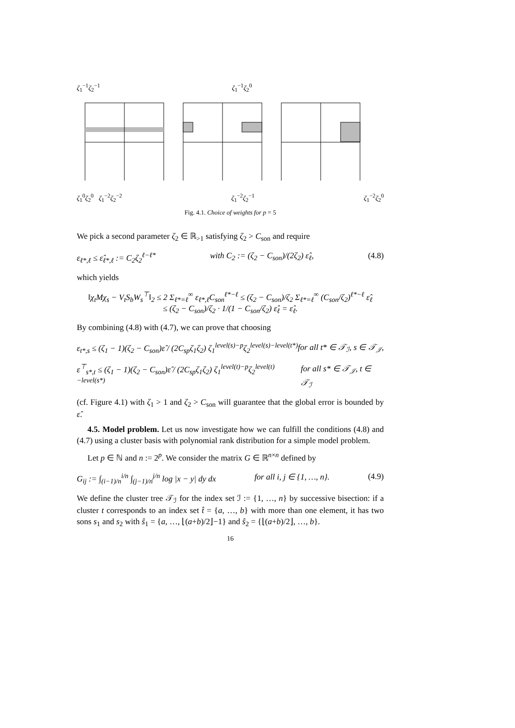ζ<sub>1</sub><sup>−1</sup>ζ<sub>2</sub><sup>−1</sup> ζ<sub>1</sub><sup>−1</sup>ζ<sub>2</sub><sup>0</sup>
ζ<sub>1</sub><sup>0</sup>ζ<sub>2</sub><sup>0</sup> ζ<sub>1</sub><sup>−2</sup>ζ<sub>2</sub><sup>−2</sup> ζ<sub>1</sub><sup>−2</sup>ζ<sub>2</sub><sup>−1</sup> ζ<sub>1</sub><sup>−2</sup>ζ<sub>2</sub><sup>0</sup>
Fig. 4.1. Choice of weights for p = 5
We pick a second parameter ζ<sub>2</sub> ∈ ℝ<sub>>1</sub> satisfying ζ<sub>2</sub> > C<sub>son</sub> and require
ε<sub>ℓ*,ℓ</sub> ≤ ε̂<sub>ℓ*,ℓ</sub> := C<sub>2</sub>ζ<sub>2</sub><sup>ℓ−ℓ*</sup> with C<sub>2</sub> := (ζ<sub>2</sub> − C<sub>son</sub>)/(2ζ<sub>2</sub>) ε̂<sub>ℓ</sub>, (4.8)
which yields
‖χ<sub>t</sub>Mχ<sub>s</sub> − V<sub>t</sub>S<sub>b</sub>W<sub>s</sub><sup>⊤</sup>‖<sub>2</sub> ≤ 2 Σ<sub>ℓ*=ℓ</sub><sup>∞</sup> ε<sub>ℓ*,ℓ</sub>C<sub>son</sub><sup>ℓ*−ℓ</sup> ≤ (ζ<sub>2</sub> − C<sub>son</sub>)/ζ<sub>2</sub> Σ<sub>ℓ*=ℓ</sub><sup>∞</sup> (C<sub>son</sub>/ζ<sub>2</sub>)<sup>ℓ*−ℓ</sup> ε̂<sub>ℓ</sub>
≤ (ζ<sub>2</sub> − C<sub>son</sub>)/ζ<sub>2</sub> · 1/(1 − C<sub>son</sub>/ζ<sub>2</sub>) ε̂<sub>ℓ</sub> = ε̂<sub>ℓ</sub>.
By combining (4.8) with (4.7), we can prove that choosing
ε<sub>t*,s</sub> ≤ (ζ<sub>1</sub> − 1)(ζ<sub>2</sub> − C<sub>son</sub>)ε̂ / (2C<sub>sp</sub>ζ<sub>1</sub>ζ<sub>2</sub>) ζ<sub>1</sub><sup>level(s)−p</sup>ζ<sub>2</sub><sup>level(s)−level(t*)</sup> for all t* ∈ 𝒯<sub>ℐ</sub>, s ∈ 𝒯<sub>𝒥</sub>,
ε<sup>⊤</sup><sub>s*,t</sub> ≤ (ζ<sub>1</sub> − 1)(ζ<sub>2</sub> − C<sub>son</sub>)ε̂ / (2C<sub>sp</sub>ζ<sub>1</sub>ζ<sub>2</sub>) ζ<sub>1</sub><sup>level(t)−p</sup>ζ<sub>2</sub><sup>level(t)−level(s*)</sup> for all s* ∈ 𝒯<sub>𝒥</sub>, t ∈ 𝒯<sub>ℐ</sub>
(cf. Figure 4.1) with ζ<sub>1</sub> > 1 and ζ<sub>2</sub> > C<sub>son</sub> will guarantee that the global error is bounded by ε̂.
4.5. Model problem. Let us now investigate how we can fulfill the conditions (4.8) and (4.7) using a cluster basis with polynomial rank distribution for a simple model problem.
Let p ∈ ℕ and n := 2<sup>p</sup>. We consider the matrix G ∈ ℝ<sup>n×n</sup> defined by
G<sub>ij</sub> := ∫<sub>(i−1)/n</sub><sup>i/n</sup> ∫<sub>(j−1)/n</sub><sup>j/n</sup> log |x − y| dy dx for all i, j ∈ {1, …, n}. (4.9)
We define the cluster tree 𝒯<sub>ℐ</sub> for the index set ℐ := {1, …, n} by successive bisection: if a cluster t corresponds to an index set t̂ = {a, …, b} with more than one element, it has two sons s<sub>1</sub> and s<sub>2</sub> with ŝ<sub>1</sub> = {a, …, ⌊(a+b)/2⌋−1} and ŝ<sub>2</sub> = {⌊(a+b)/2⌋, …, b}.
16